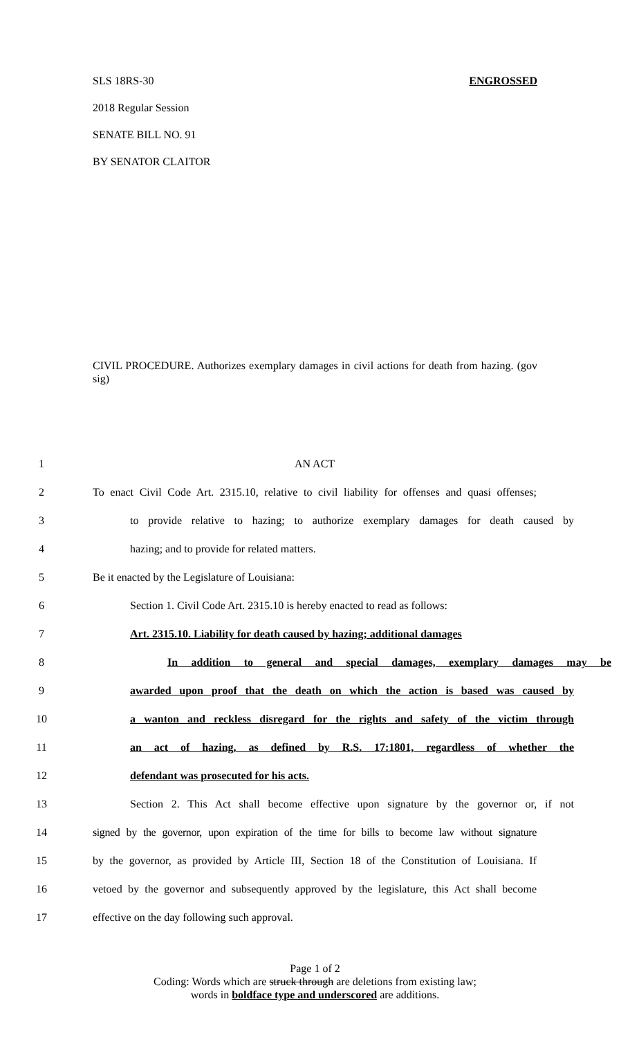SLS 18RS-30 ENGROSSED
2018 Regular Session
SENATE BILL NO. 91
BY SENATOR CLAITOR
CIVIL PROCEDURE. Authorizes exemplary damages in civil actions for death from hazing. (gov sig)
1 AN ACT
2 To enact Civil Code Art. 2315.10, relative to civil liability for offenses and quasi offenses;
3 to provide relative to hazing; to authorize exemplary damages for death caused by
4 hazing; and to provide for related matters.
5 Be it enacted by the Legislature of Louisiana:
6 Section 1. Civil Code Art. 2315.10 is hereby enacted to read as follows:
7 Art. 2315.10. Liability for death caused by hazing; additional damages
8 In addition to general and special damages, exemplary damages may be
9 awarded upon proof that the death on which the action is based was caused by
10 a wanton and reckless disregard for the rights and safety of the victim through
11 an act of hazing, as defined by R.S. 17:1801, regardless of whether the
12 defendant was prosecuted for his acts.
13 Section 2. This Act shall become effective upon signature by the governor or, if not
14 signed by the governor, upon expiration of the time for bills to become law without signature
15 by the governor, as provided by Article III, Section 18 of the Constitution of Louisiana. If
16 vetoed by the governor and subsequently approved by the legislature, this Act shall become
17 effective on the day following such approval.
Page 1 of 2
Coding: Words which are struck through are deletions from existing law;
words in boldface type and underscored are additions.